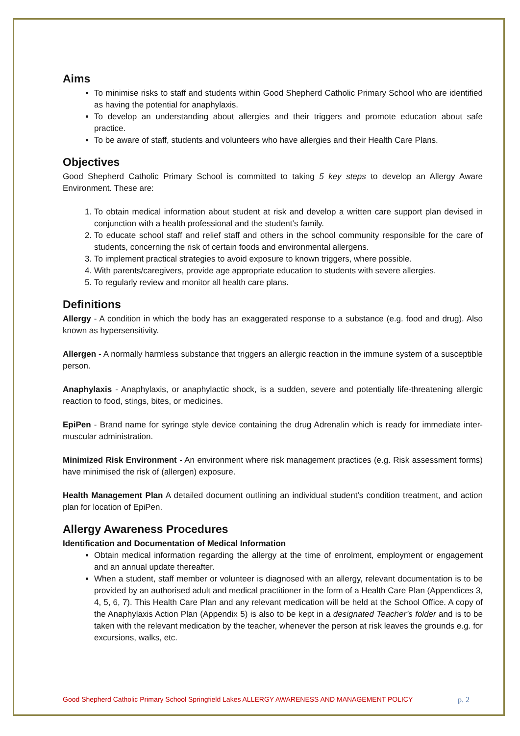Aims
To minimise risks to staff and students within Good Shepherd Catholic Primary School who are identified as having the potential for anaphylaxis.
To develop an understanding about allergies and their triggers and promote education about safe practice.
To be aware of staff, students and volunteers who have allergies and their Health Care Plans.
Objectives
Good Shepherd Catholic Primary School is committed to taking 5 key steps to develop an Allergy Aware Environment. These are:
1. To obtain medical information about student at risk and develop a written care support plan devised in conjunction with a health professional and the student’s family.
2. To educate school staff and relief staff and others in the school community responsible for the care of students, concerning the risk of certain foods and environmental allergens.
3. To implement practical strategies to avoid exposure to known triggers, where possible.
4. With parents/caregivers, provide age appropriate education to students with severe allergies.
5. To regularly review and monitor all health care plans.
Definitions
Allergy - A condition in which the body has an exaggerated response to a substance (e.g. food and drug). Also known as hypersensitivity.
Allergen - A normally harmless substance that triggers an allergic reaction in the immune system of a susceptible person.
Anaphylaxis - Anaphylaxis, or anaphylactic shock, is a sudden, severe and potentially life-threatening allergic reaction to food, stings, bites, or medicines.
EpiPen - Brand name for syringe style device containing the drug Adrenalin which is ready for immediate inter-muscular administration.
Minimized Risk Environment - An environment where risk management practices (e.g. Risk assessment forms) have minimised the risk of (allergen) exposure.
Health Management Plan A detailed document outlining an individual student’s condition treatment, and action plan for location of EpiPen.
Allergy Awareness Procedures
Identification and Documentation of Medical Information
Obtain medical information regarding the allergy at the time of enrolment, employment or engagement and an annual update thereafter.
When a student, staff member or volunteer is diagnosed with an allergy, relevant documentation is to be provided by an authorised adult and medical practitioner in the form of a Health Care Plan (Appendices 3, 4, 5, 6, 7). This Health Care Plan and any relevant medication will be held at the School Office. A copy of the Anaphylaxis Action Plan (Appendix 5) is also to be kept in a designated Teacher’s folder and is to be taken with the relevant medication by the teacher, whenever the person at risk leaves the grounds e.g. for excursions, walks, etc.
Good Shepherd Catholic Primary School Springfield Lakes ALLERGY AWARENESS AND MANAGEMENT POLICY p. 2